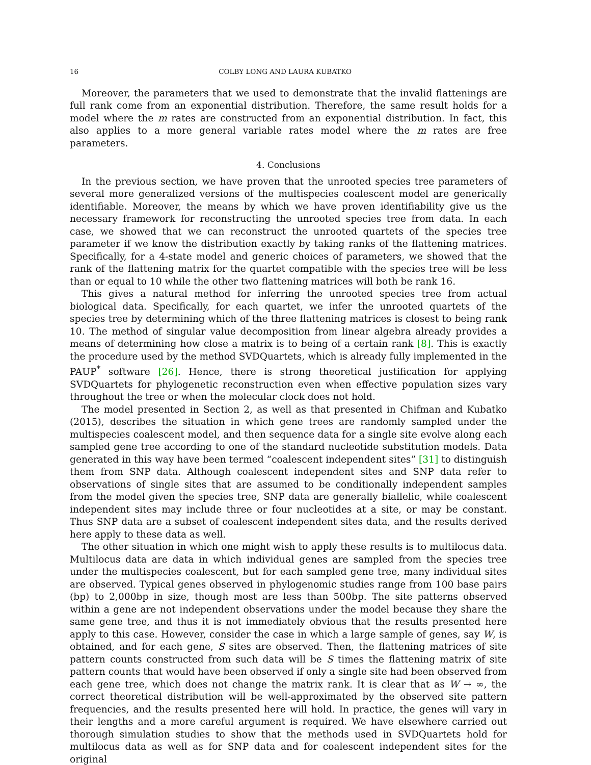16 COLBY LONG AND LAURA KUBATKO
Moreover, the parameters that we used to demonstrate that the invalid flattenings are full rank come from an exponential distribution. Therefore, the same result holds for a model where the m rates are constructed from an exponential distribution. In fact, this also applies to a more general variable rates model where the m rates are free parameters.
4. Conclusions
In the previous section, we have proven that the unrooted species tree parameters of several more generalized versions of the multispecies coalescent model are generically identifiable. Moreover, the means by which we have proven identifiability give us the necessary framework for reconstructing the unrooted species tree from data. In each case, we showed that we can reconstruct the unrooted quartets of the species tree parameter if we know the distribution exactly by taking ranks of the flattening matrices. Specifically, for a 4-state model and generic choices of parameters, we showed that the rank of the flattening matrix for the quartet compatible with the species tree will be less than or equal to 10 while the other two flattening matrices will both be rank 16.
This gives a natural method for inferring the unrooted species tree from actual biological data. Specifically, for each quartet, we infer the unrooted quartets of the species tree by determining which of the three flattening matrices is closest to being rank 10. The method of singular value decomposition from linear algebra already provides a means of determining how close a matrix is to being of a certain rank [8]. This is exactly the procedure used by the method SVDQuartets, which is already fully implemented in the PAUP<sup>*</sup> software [26]. Hence, there is strong theoretical justification for applying SVDQuartets for phylogenetic reconstruction even when effective population sizes vary throughout the tree or when the molecular clock does not hold.
The model presented in Section 2, as well as that presented in Chifman and Kubatko (2015), describes the situation in which gene trees are randomly sampled under the multispecies coalescent model, and then sequence data for a single site evolve along each sampled gene tree according to one of the standard nucleotide substitution models. Data generated in this way have been termed “coalescent independent sites” [31] to distinguish them from SNP data. Although coalescent independent sites and SNP data refer to observations of single sites that are assumed to be conditionally independent samples from the model given the species tree, SNP data are generally biallelic, while coalescent independent sites may include three or four nucleotides at a site, or may be constant. Thus SNP data are a subset of coalescent independent sites data, and the results derived here apply to these data as well.
The other situation in which one might wish to apply these results is to multilocus data. Multilocus data are data in which individual genes are sampled from the species tree under the multispecies coalescent, but for each sampled gene tree, many individual sites are observed. Typical genes observed in phylogenomic studies range from 100 base pairs (bp) to 2,000bp in size, though most are less than 500bp. The site patterns observed within a gene are not independent observations under the model because they share the same gene tree, and thus it is not immediately obvious that the results presented here apply to this case. However, consider the case in which a large sample of genes, say W, is obtained, and for each gene, S sites are observed. Then, the flattening matrices of site pattern counts constructed from such data will be S times the flattening matrix of site pattern counts that would have been observed if only a single site had been observed from each gene tree, which does not change the matrix rank. It is clear that as W → ∞, the correct theoretical distribution will be well-approximated by the observed site pattern frequencies, and the results presented here will hold. In practice, the genes will vary in their lengths and a more careful argument is required. We have elsewhere carried out thorough simulation studies to show that the methods used in SVDQuartets hold for multilocus data as well as for SNP data and for coalescent independent sites for the original